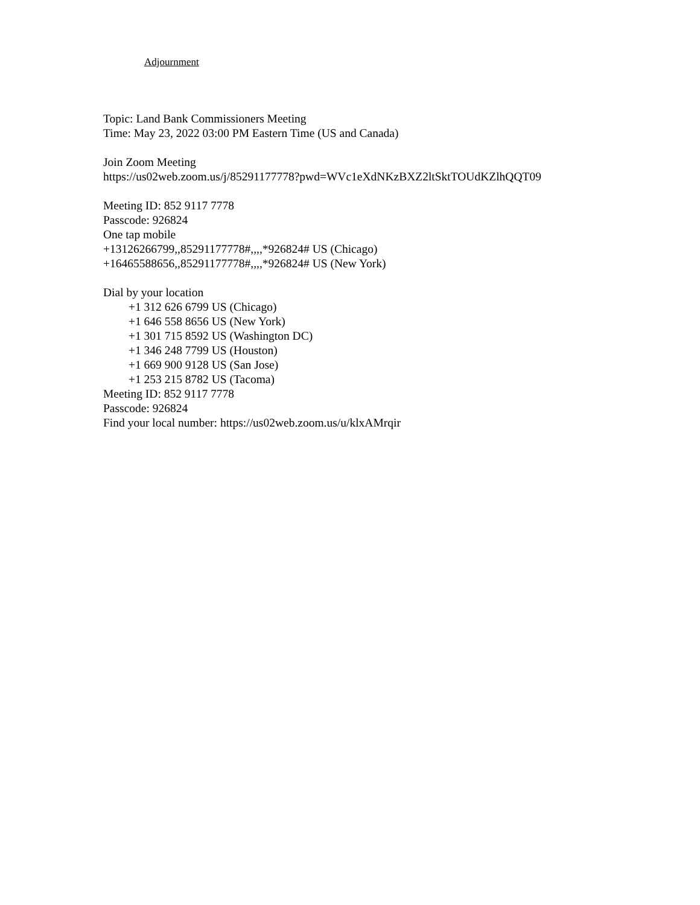Adjournment
Topic: Land Bank Commissioners Meeting
Time: May 23, 2022 03:00 PM Eastern Time (US and Canada)
Join Zoom Meeting
https://us02web.zoom.us/j/85291177778?pwd=WVc1eXdNKzBXZ2ltSktTOUdKZlhQQT09
Meeting ID: 852 9117 7778
Passcode: 926824
One tap mobile
+13126266799,,85291177778#,,,,*926824# US (Chicago)
+16465588656,,85291177778#,,,,*926824# US (New York)
Dial by your location
+1 312 626 6799 US (Chicago)
+1 646 558 8656 US (New York)
+1 301 715 8592 US (Washington DC)
+1 346 248 7799 US (Houston)
+1 669 900 9128 US (San Jose)
+1 253 215 8782 US (Tacoma)
Meeting ID: 852 9117 7778
Passcode: 926824
Find your local number: https://us02web.zoom.us/u/klxAMrqir